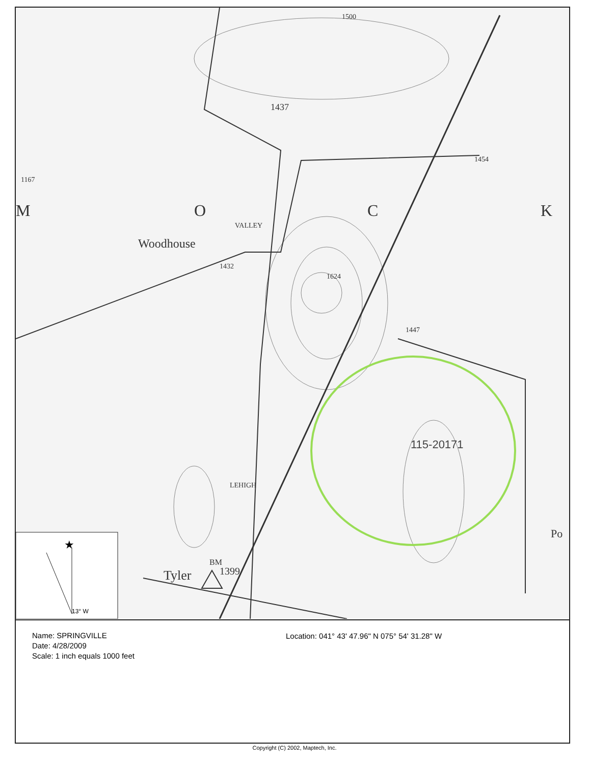M O C K
Woodhouse
1437
1454
1167
1624
1432
1447
BM
Tyler 1399
Po
1500
LEHIGH
VALLEY
115-20171
13° W
★
Name: SPRINGVILLE
Date: 4/28/2009
Scale: 1 inch equals 1000 feet
Location: 041° 43' 47.96" N 075° 54' 31.28" W
Copyright (C) 2002, Maptech, Inc.